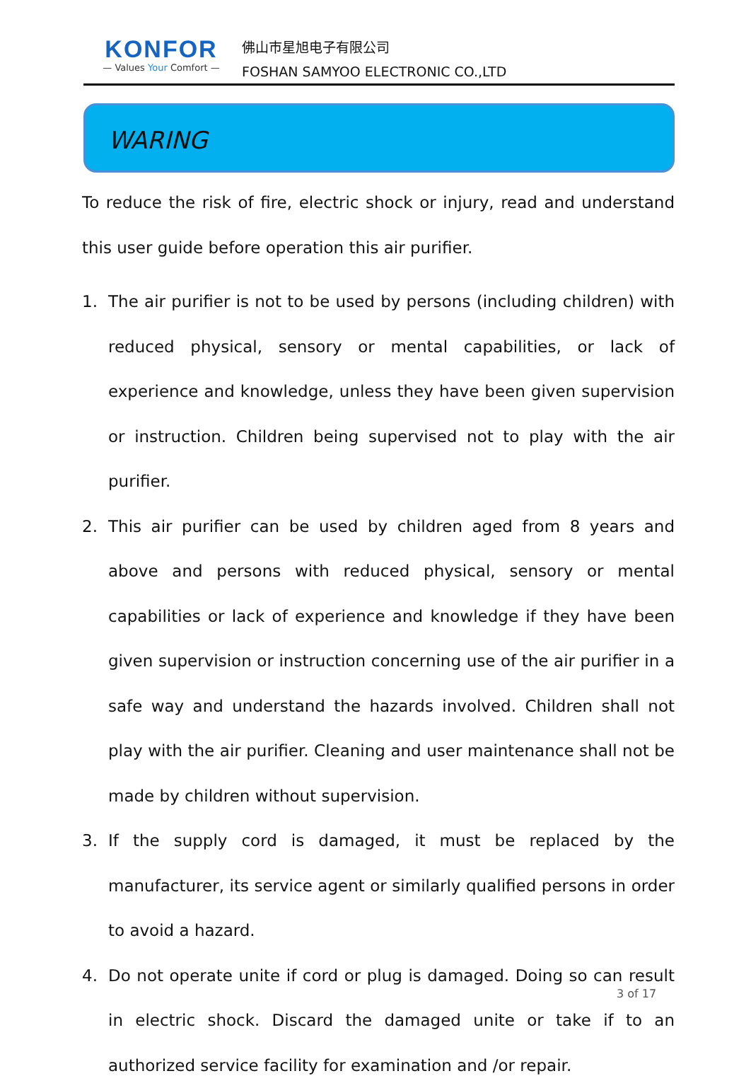KONFOR
— Values Your Comfort —
佛山市星旭电子有限公司
FOSHAN SAMYOO ELECTRONIC CO.,LTD
WARING
To reduce the risk of fire, electric shock or injury, read and understand this user guide before operation this air purifier.
1. The air purifier is not to be used by persons (including children) with reduced physical, sensory or mental capabilities, or lack of experience and knowledge, unless they have been given supervision or instruction. Children being supervised not to play with the air purifier.
2. This air purifier can be used by children aged from 8 years and above and persons with reduced physical, sensory or mental capabilities or lack of experience and knowledge if they have been given supervision or instruction concerning use of the air purifier in a safe way and understand the hazards involved. Children shall not play with the air purifier. Cleaning and user maintenance shall not be made by children without supervision.
3. If the supply cord is damaged, it must be replaced by the manufacturer, its service agent or similarly qualified persons in order to avoid a hazard.
4. Do not operate unite if cord or plug is damaged. Doing so can result in electric shock. Discard the damaged unite or take if to an authorized service facility for examination and /or repair.
3 of 17